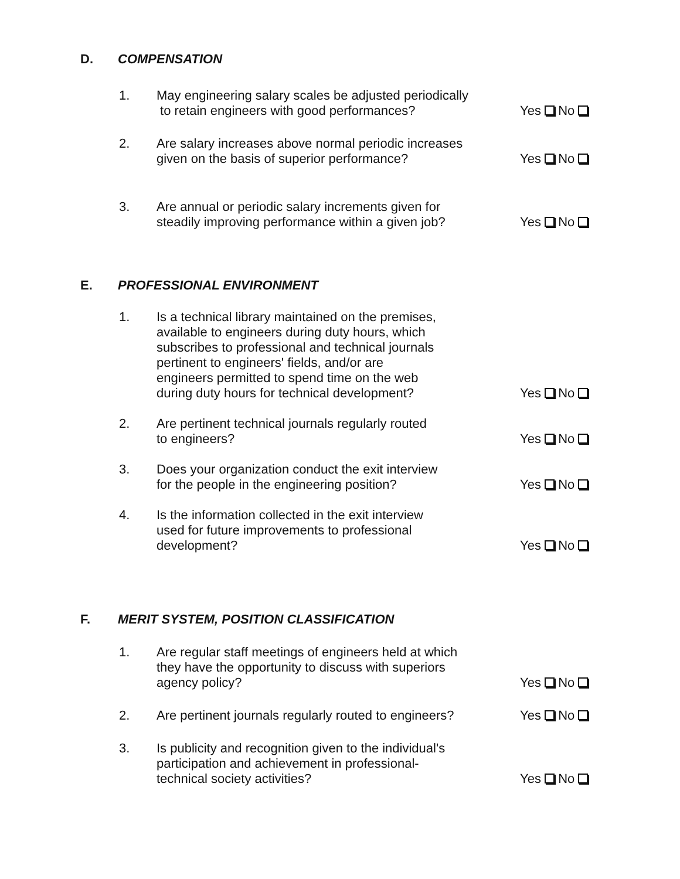D. COMPENSATION
1. May engineering salary scales be adjusted periodically
to retain engineers with good performances? Yes No
2. Are salary increases above normal periodic increases
given on the basis of superior performance? Yes No
3. Are annual or periodic salary increments given for
steadily improving performance within a given job? Yes No
E. PROFESSIONAL ENVIRONMENT
1. Is a technical library maintained on the premises,
available to engineers during duty hours, which
subscribes to professional and technical journals
pertinent to engineers' fields, and/or are
engineers permitted to spend time on the web
during duty hours for technical development? Yes No
2. Are pertinent technical journals regularly routed
to engineers? Yes No
3. Does your organization conduct the exit interview
for the people in the engineering position? Yes No
4. Is the information collected in the exit interview
used for future improvements to professional
development? Yes No
F. MERIT SYSTEM, POSITION CLASSIFICATION
1. Are regular staff meetings of engineers held at which
they have the opportunity to discuss with superiors
agency policy? Yes No
2. Are pertinent journals regularly routed to engineers? Yes No
3. Is publicity and recognition given to the individual's
participation and achievement in professional-
technical society activities? Yes No